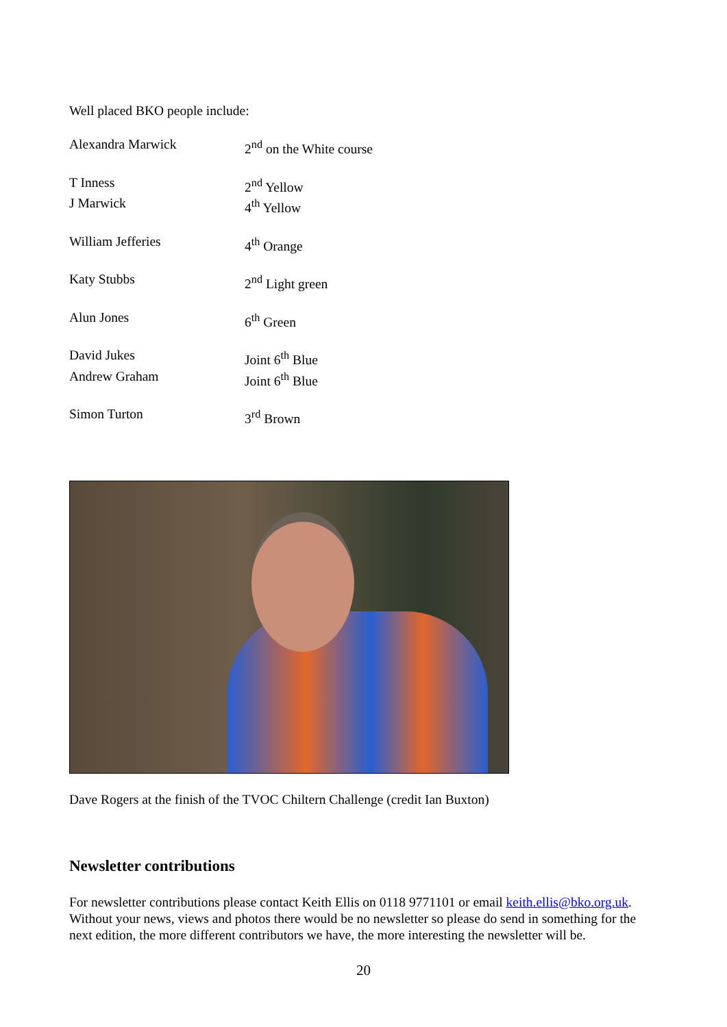Well placed BKO people include:
Alexandra Marwick 2<sup>nd</sup> on the White course
T Inness 2<sup>nd</sup> Yellow
J Marwick 4<sup>th</sup> Yellow
William Jefferies 4<sup>th</sup> Orange
Katy Stubbs 2<sup>nd</sup> Light green
Alun Jones 6<sup>th</sup> Green
David Jukes Joint 6<sup>th</sup> Blue
Andrew Graham Joint 6<sup>th</sup> Blue
Simon Turton 3<sup>rd</sup> Brown
Dave Rogers at the finish of the TVOC Chiltern Challenge (credit Ian Buxton)
Newsletter contributions
For newsletter contributions please contact Keith Ellis on 0118 9771101 or email keith.ellis@bko.org.uk. Without your news, views and photos there would be no newsletter so please do send in something for the next edition, the more different contributors we have, the more interesting the newsletter will be.
20